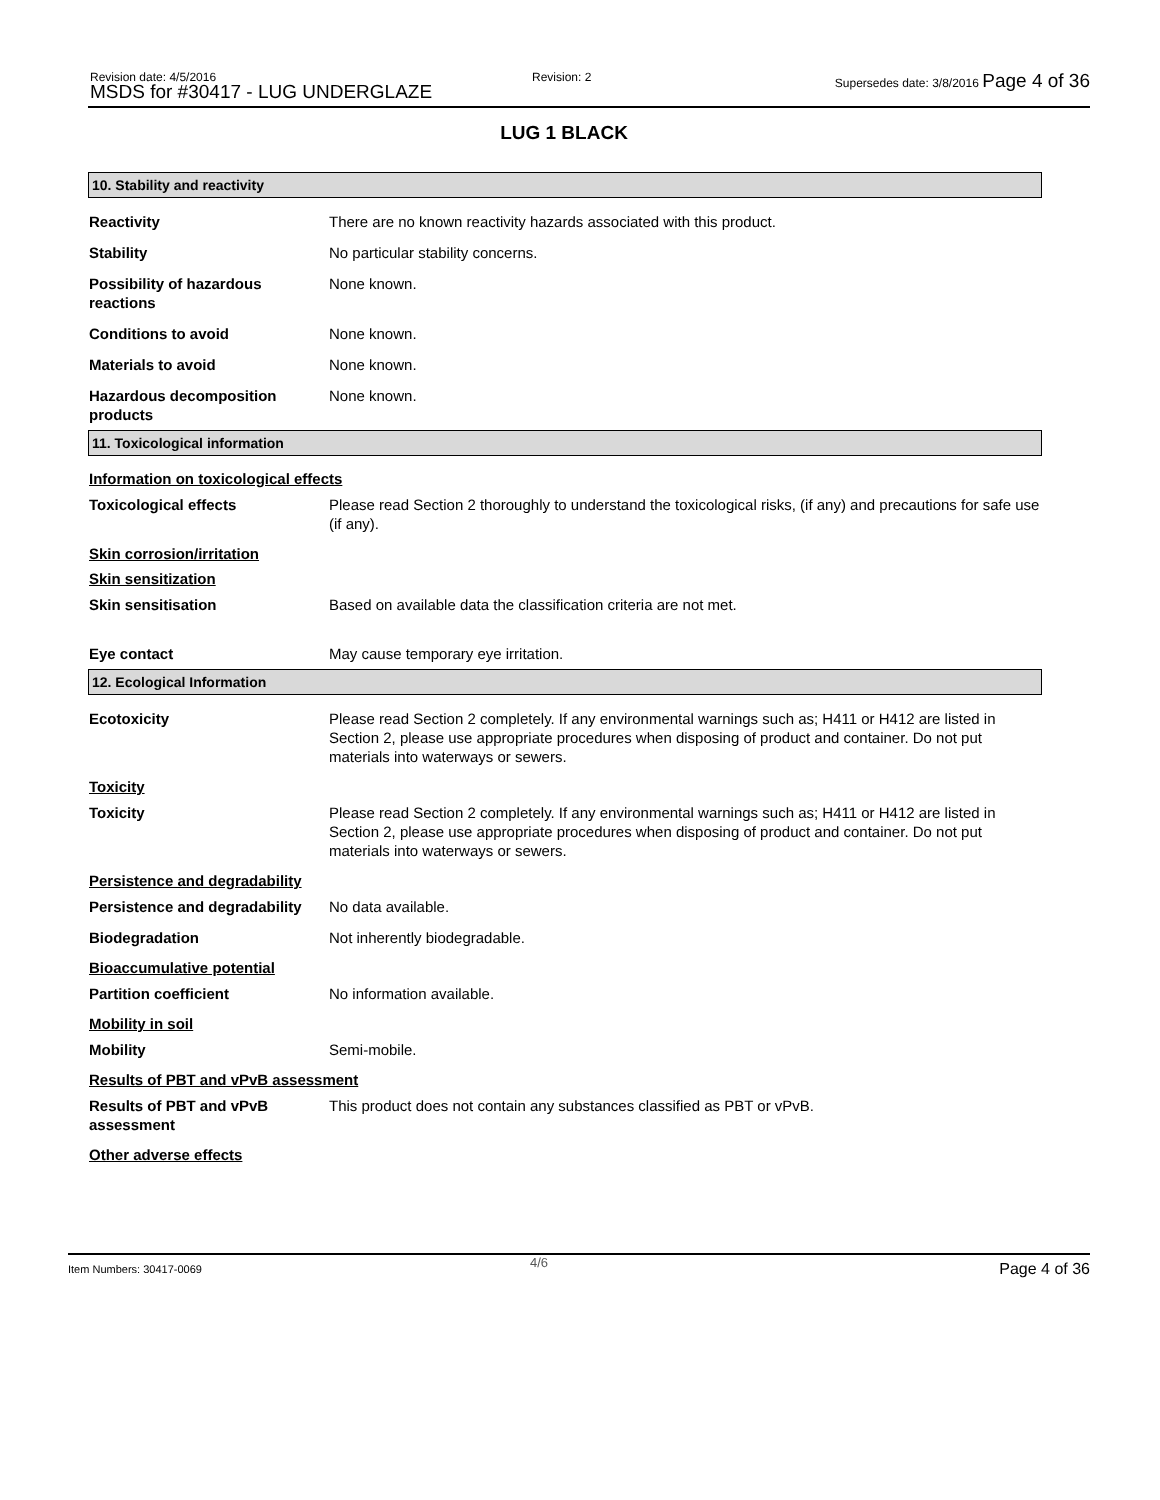Revision date: 4/5/2016
MSDS for #30417 - LUG UNDERGLAZE
Revision: 2
Supersedes date: 3/8/2016 Page 4 of 36
LUG 1 BLACK
10. Stability and reactivity
| Reactivity | There are no known reactivity hazards associated with this product. |
| Stability | No particular stability concerns. |
| Possibility of hazardous reactions | None known. |
| Conditions to avoid | None known. |
| Materials to avoid | None known. |
| Hazardous decomposition products | None known. |
11. Toxicological information
Information on toxicological effects
| Toxicological effects | Please read Section 2 thoroughly to understand the toxicological risks, (if any) and precautions for safe use (if any). |
Skin corrosion/irritation
Skin sensitization
| Skin sensitisation | Based on available data the classification criteria are not met. |
| Eye contact | May cause temporary eye irritation. |
12. Ecological Information
| Ecotoxicity | Please read Section 2 completely. If any environmental warnings such as; H411 or H412 are listed in Section 2, please use appropriate procedures when disposing of product and container. Do not put materials into waterways or sewers. |
Toxicity
| Toxicity | Please read Section 2 completely. If any environmental warnings such as; H411 or H412 are listed in Section 2, please use appropriate procedures when disposing of product and container. Do not put materials into waterways or sewers. |
Persistence and degradability
| Persistence and degradability | No data available. |
| Biodegradation | Not inherently biodegradable. |
Bioaccumulative potential
| Partition coefficient | No information available. |
Mobility in soil
| Mobility | Semi-mobile. |
Results of PBT and vPvB assessment
| Results of PBT and vPvB assessment | This product does not contain any substances classified as PBT or vPvB. |
Other adverse effects
Item Numbers: 30417-0069 4/6 Page 4 of 36